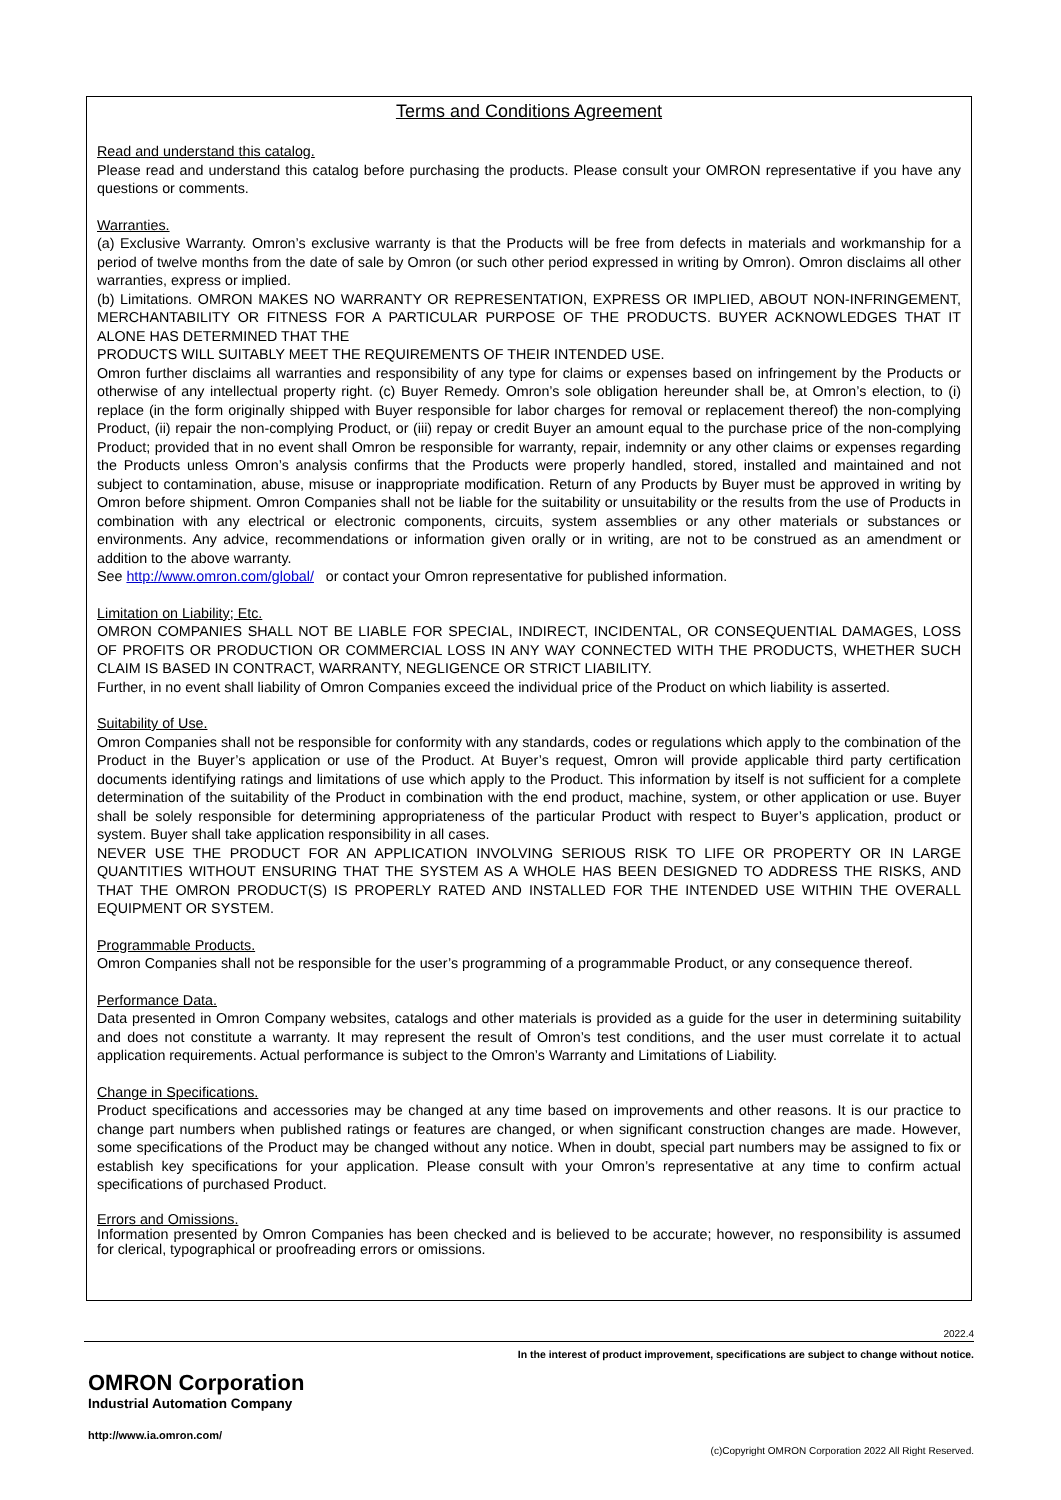Terms and Conditions Agreement
Read and understand this catalog.
Please read and understand this catalog before purchasing the products. Please consult your OMRON representative if you have any questions or comments.
Warranties.
(a) Exclusive Warranty. Omron’s exclusive warranty is that the Products will be free from defects in materials and workmanship for a period of twelve months from the date of sale by Omron (or such other period expressed in writing by Omron). Omron disclaims all other warranties, express or implied.
(b) Limitations. OMRON MAKES NO WARRANTY OR REPRESENTATION, EXPRESS OR IMPLIED, ABOUT NON-INFRINGEMENT, MERCHANTABILITY OR FITNESS FOR A PARTICULAR PURPOSE OF THE PRODUCTS. BUYER ACKNOWLEDGES THAT IT ALONE HAS DETERMINED THAT THE
PRODUCTS WILL SUITABLY MEET THE REQUIREMENTS OF THEIR INTENDED USE.
Omron further disclaims all warranties and responsibility of any type for claims or expenses based on infringement by the Products or otherwise of any intellectual property right. (c) Buyer Remedy. Omron’s sole obligation hereunder shall be, at Omron’s election, to (i) replace (in the form originally shipped with Buyer responsible for labor charges for removal or replacement thereof) the non-complying Product, (ii) repair the non-complying Product, or (iii) repay or credit Buyer an amount equal to the purchase price of the non-complying Product; provided that in no event shall Omron be responsible for warranty, repair, indemnity or any other claims or expenses regarding the Products unless Omron’s analysis confirms that the Products were properly handled, stored, installed and maintained and not subject to contamination, abuse, misuse or inappropriate modification. Return of any Products by Buyer must be approved in writing by Omron before shipment. Omron Companies shall not be liable for the suitability or unsuitability or the results from the use of Products in combination with any electrical or electronic components, circuits, system assemblies or any other materials or substances or environments. Any advice, recommendations or information given orally or in writing, are not to be construed as an amendment or addition to the above warranty.
See http://www.omron.com/global/ or contact your Omron representative for published information.
Limitation on Liability; Etc.
OMRON COMPANIES SHALL NOT BE LIABLE FOR SPECIAL, INDIRECT, INCIDENTAL, OR CONSEQUENTIAL DAMAGES, LOSS OF PROFITS OR PRODUCTION OR COMMERCIAL LOSS IN ANY WAY CONNECTED WITH THE PRODUCTS, WHETHER SUCH CLAIM IS BASED IN CONTRACT, WARRANTY, NEGLIGENCE OR STRICT LIABILITY.
Further, in no event shall liability of Omron Companies exceed the individual price of the Product on which liability is asserted.
Suitability of Use.
Omron Companies shall not be responsible for conformity with any standards, codes or regulations which apply to the combination of the Product in the Buyer’s application or use of the Product. At Buyer’s request, Omron will provide applicable third party certification documents identifying ratings and limitations of use which apply to the Product. This information by itself is not sufficient for a complete determination of the suitability of the Product in combination with the end product, machine, system, or other application or use. Buyer shall be solely responsible for determining appropriateness of the particular Product with respect to Buyer’s application, product or system. Buyer shall take application responsibility in all cases.
NEVER USE THE PRODUCT FOR AN APPLICATION INVOLVING SERIOUS RISK TO LIFE OR PROPERTY OR IN LARGE QUANTITIES WITHOUT ENSURING THAT THE SYSTEM AS A WHOLE HAS BEEN DESIGNED TO ADDRESS THE RISKS, AND THAT THE OMRON PRODUCT(S) IS PROPERLY RATED AND INSTALLED FOR THE INTENDED USE WITHIN THE OVERALL EQUIPMENT OR SYSTEM.
Programmable Products.
Omron Companies shall not be responsible for the user’s programming of a programmable Product, or any consequence thereof.
Performance Data.
Data presented in Omron Company websites, catalogs and other materials is provided as a guide for the user in determining suitability and does not constitute a warranty. It may represent the result of Omron’s test conditions, and the user must correlate it to actual application requirements. Actual performance is subject to the Omron’s Warranty and Limitations of Liability.
Change in Specifications.
Product specifications and accessories may be changed at any time based on improvements and other reasons. It is our practice to change part numbers when published ratings or features are changed, or when significant construction changes are made. However, some specifications of the Product may be changed without any notice. When in doubt, special part numbers may be assigned to fix or establish key specifications for your application. Please consult with your Omron’s representative at any time to confirm actual specifications of purchased Product.
Errors and Omissions.
Information presented by Omron Companies has been checked and is believed to be accurate; however, no responsibility is assumed for clerical, typographical or proofreading errors or omissions.
2022.4
In the interest of product improvement, specifications are subject to change without notice.
OMRON Corporation
Industrial Automation Company
http://www.ia.omron.com/
(c)Copyright OMRON Corporation 2022 All Right Reserved.